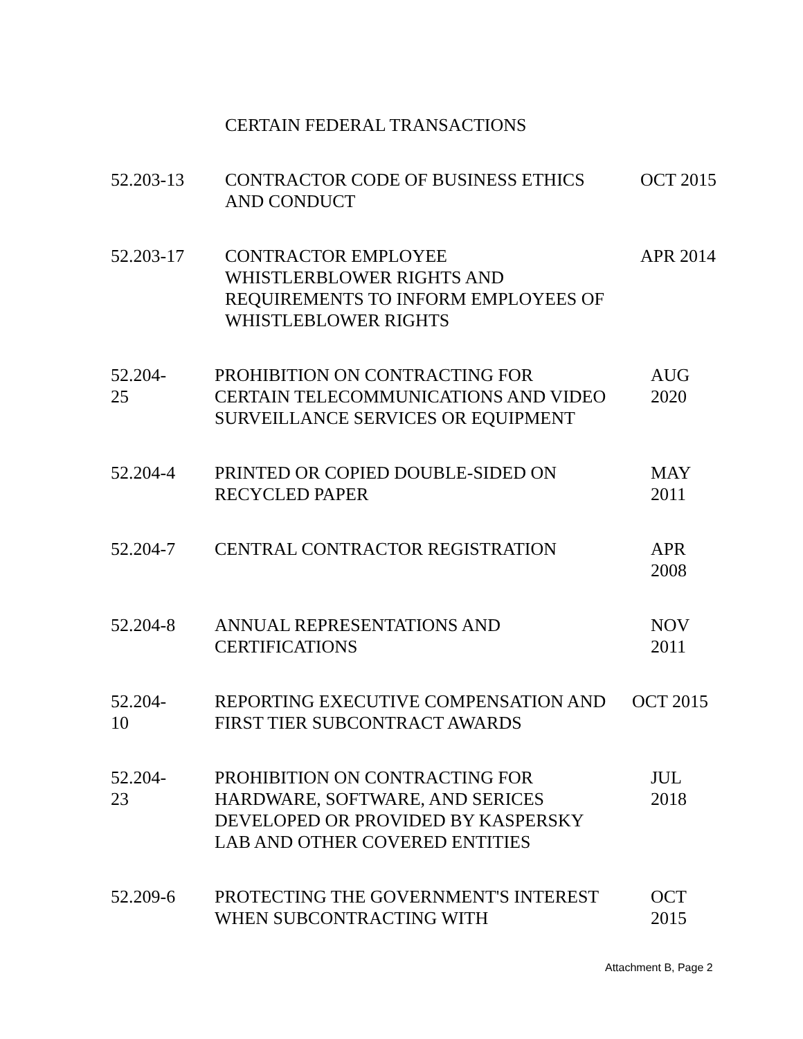| | CERTAIN FEDERAL TRANSACTIONS | |
| 52.203-13 | CONTRACTOR CODE OF BUSINESS ETHICS AND CONDUCT | OCT 2015 |
| 52.203-17 | CONTRACTOR EMPLOYEE WHISTLERBLOWER RIGHTS AND REQUIREMENTS TO INFORM EMPLOYEES OF WHISTLEBLOWER RIGHTS | APR 2014 |
| 52.204- 25 | PROHIBITION ON CONTRACTING FOR CERTAIN TELECOMMUNICATIONS AND VIDEO SURVEILLANCE SERVICES OR EQUIPMENT | AUG 2020 |
| 52.204-4 | PRINTED OR COPIED DOUBLE-SIDED ON RECYCLED PAPER | MAY 2011 |
| 52.204-7 | CENTRAL CONTRACTOR REGISTRATION | APR 2008 |
| 52.204-8 | ANNUAL REPRESENTATIONS AND CERTIFICATIONS | NOV 2011 |
| 52.204- 10 | REPORTING EXECUTIVE COMPENSATION AND FIRST TIER SUBCONTRACT AWARDS | OCT 2015 |
| 52.204- 23 | PROHIBITION ON CONTRACTING FOR HARDWARE, SOFTWARE, AND SERICES DEVELOPED OR PROVIDED BY KASPERSKY LAB AND OTHER COVERED ENTITIES | JUL 2018 |
| 52.209-6 | PROTECTING THE GOVERNMENT'S INTEREST WHEN SUBCONTRACTING WITH | OCT 2015 |
Attachment B, Page 2